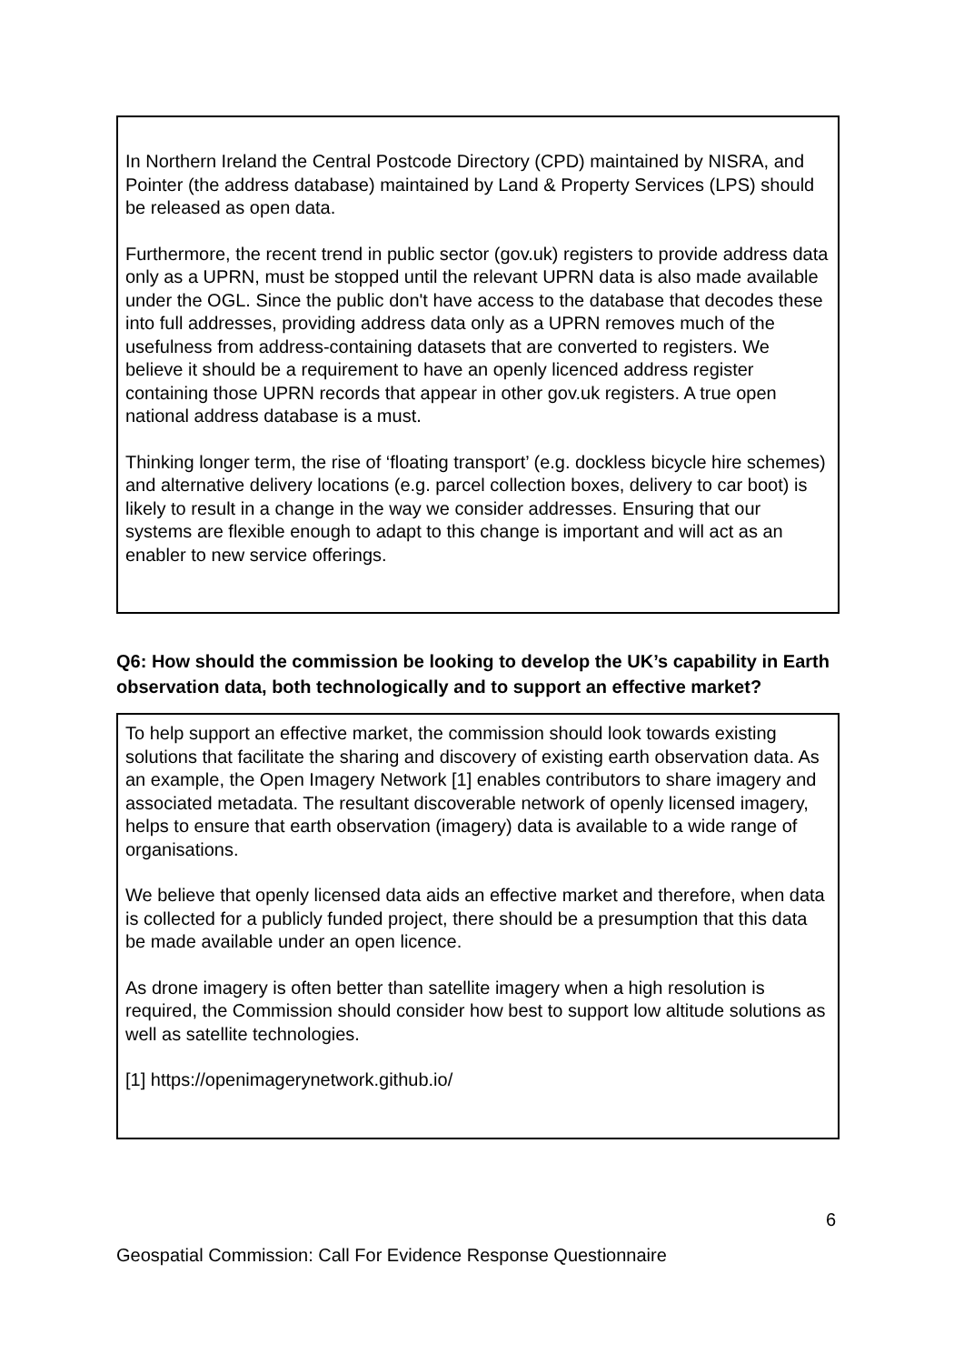In Northern Ireland the Central Postcode Directory (CPD) maintained by NISRA, and Pointer (the address database) maintained by Land & Property Services (LPS) should be released as open data.
Furthermore, the recent trend in public sector (gov.uk) registers to provide address data only as a UPRN, must be stopped until the relevant UPRN data is also made available under the OGL. Since the public don't have access to the database that decodes these into full addresses, providing address data only as a UPRN removes much of the usefulness from address-containing datasets that are converted to registers. We believe it should be a requirement to have an openly licenced address register containing those UPRN records that appear in other gov.uk registers. A true open national address database is a must.
Thinking longer term, the rise of ‘floating transport’ (e.g. dockless bicycle hire schemes) and alternative delivery locations (e.g. parcel collection boxes, delivery to car boot) is likely to result in a change in the way we consider addresses. Ensuring that our systems are flexible enough to adapt to this change is important and will act as an enabler to new service offerings.
Q6: How should the commission be looking to develop the UK’s capability in Earth observation data, both technologically and to support an effective market?
To help support an effective market, the commission should look towards existing solutions that facilitate the sharing and discovery of existing earth observation data. As an example, the Open Imagery Network [1] enables contributors to share imagery and associated metadata. The resultant discoverable network of openly licensed imagery, helps to ensure that earth observation (imagery) data is available to a wide range of organisations.
We believe that openly licensed data aids an effective market and therefore, when data is collected for a publicly funded project, there should be a presumption that this data be made available under an open licence.
As drone imagery is often better than satellite imagery when a high resolution is required, the Commission should consider how best to support low altitude solutions as well as satellite technologies.
[1] https://openimagerynetwork.github.io/
6
Geospatial Commission: Call For Evidence Response Questionnaire